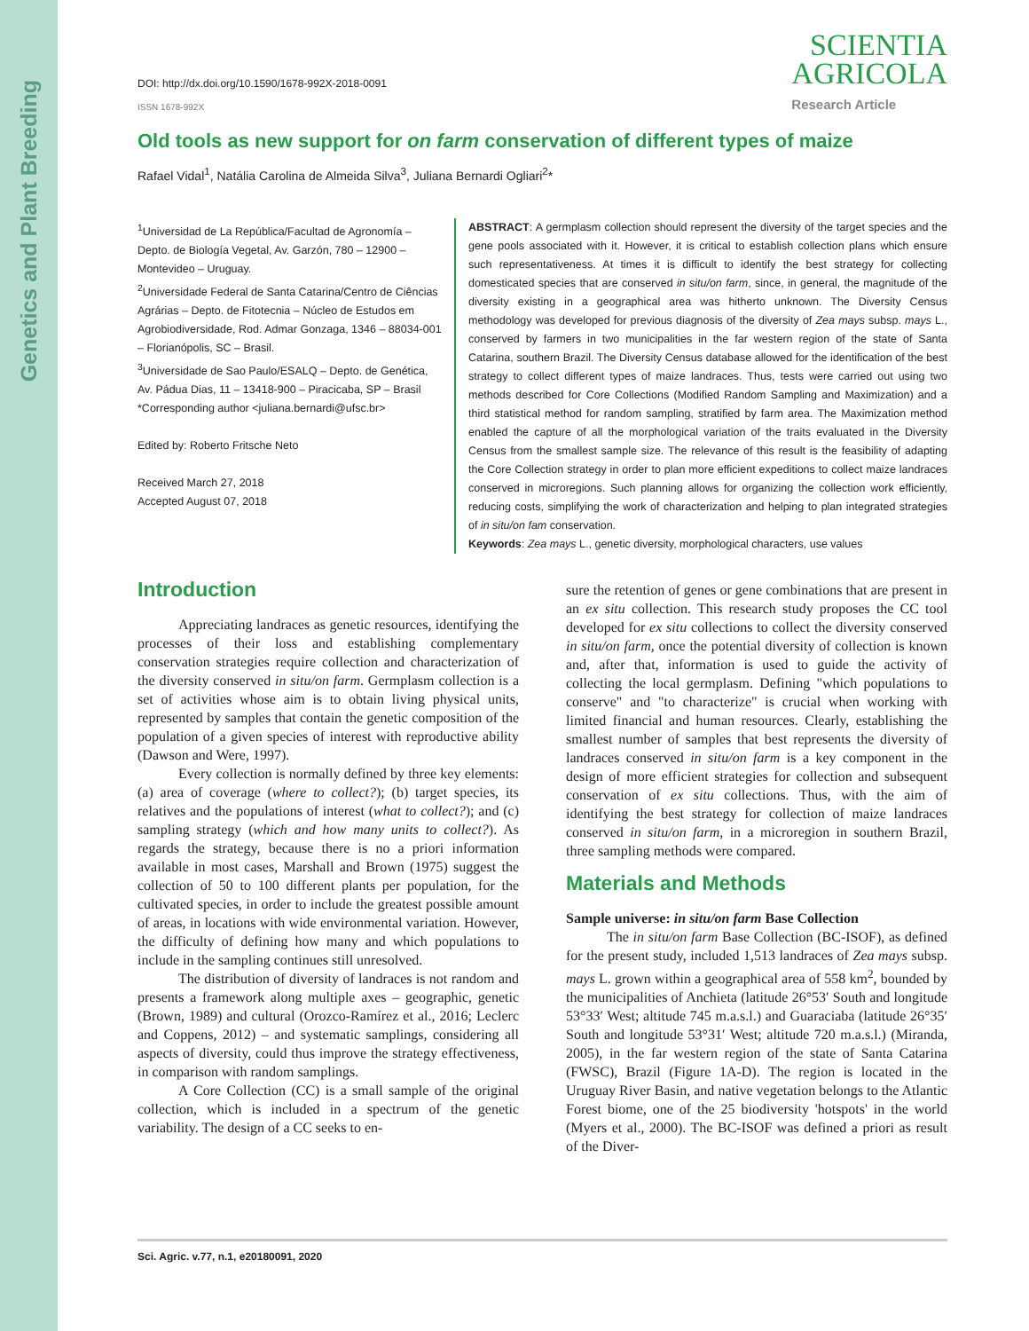Genetics and Plant Breeding
DOI: http://dx.doi.org/10.1590/1678-992X-2018-0091
ISSN 1678-992X
SCIENTIA
AGRICOLA
Research Article
Old tools as new support for on farm conservation of different types of maize
Rafael Vidal<sup>1</sup>, Natália Carolina de Almeida Silva<sup>3</sup>, Juliana Bernardi Ogliari<sup>2</sup>*
<sup>1</sup> Universidad de La República/Facultad de Agronomía – Depto. de Biología Vegetal, Av. Garzón, 780 – 12900 – Montevideo – Uruguay.
<sup>2</sup> Universidade Federal de Santa Catarina/Centro de Ciências Agrárias – Depto. de Fitotecnia – Núcleo de Estudos em Agrobiodiversidade, Rod. Admar Gonzaga, 1346 – 88034-001 – Florianópolis, SC – Brasil.
<sup>3</sup> Universidade de Sao Paulo/ESALQ – Depto. de Genética, Av. Pádua Dias, 11 – 13418-900 – Piracicaba, SP – Brasil
*Corresponding author <juliana.bernardi@ufsc.br>
Edited by: Roberto Fritsche Neto
Received March 27, 2018
Accepted August 07, 2018
ABSTRACT: A germplasm collection should represent the diversity of the target species and the gene pools associated with it. However, it is critical to establish collection plans which ensure such representativeness. At times it is difficult to identify the best strategy for collecting domesticated species that are conserved in situ/on farm, since, in general, the magnitude of the diversity existing in a geographical area was hitherto unknown. The Diversity Census methodology was developed for previous diagnosis of the diversity of Zea mays subsp. mays L., conserved by farmers in two municipalities in the far western region of the state of Santa Catarina, southern Brazil. The Diversity Census database allowed for the identification of the best strategy to collect different types of maize landraces. Thus, tests were carried out using two methods described for Core Collections (Modified Random Sampling and Maximization) and a third statistical method for random sampling, stratified by farm area. The Maximization method enabled the capture of all the morphological variation of the traits evaluated in the Diversity Census from the smallest sample size. The relevance of this result is the feasibility of adapting the Core Collection strategy in order to plan more efficient expeditions to collect maize landraces conserved in microregions. Such planning allows for organizing the collection work efficiently, reducing costs, simplifying the work of characterization and helping to plan integrated strategies of in situ/on fam conservation.
Keywords: Zea mays L., genetic diversity, morphological characters, use values
Introduction
Appreciating landraces as genetic resources, identifying the processes of their loss and establishing complementary conservation strategies require collection and characterization of the diversity conserved in situ/on farm. Germplasm collection is a set of activities whose aim is to obtain living physical units, represented by samples that contain the genetic composition of the population of a given species of interest with reproductive ability (Dawson and Were, 1997).
Every collection is normally defined by three key elements: (a) area of coverage (where to collect?); (b) target species, its relatives and the populations of interest (what to collect?); and (c) sampling strategy (which and how many units to collect?). As regards the strategy, because there is no a priori information available in most cases, Marshall and Brown (1975) suggest the collection of 50 to 100 different plants per population, for the cultivated species, in order to include the greatest possible amount of areas, in locations with wide environmental variation. However, the difficulty of defining how many and which populations to include in the sampling continues still unresolved.
The distribution of diversity of landraces is not random and presents a framework along multiple axes – geographic, genetic (Brown, 1989) and cultural (Orozco-Ramírez et al., 2016; Leclerc and Coppens, 2012) – and systematic samplings, considering all aspects of diversity, could thus improve the strategy effectiveness, in comparison with random samplings.
A Core Collection (CC) is a small sample of the original collection, which is included in a spectrum of the genetic variability. The design of a CC seeks to en-
sure the retention of genes or gene combinations that are present in an ex situ collection. This research study proposes the CC tool developed for ex situ collections to collect the diversity conserved in situ/on farm, once the potential diversity of collection is known and, after that, information is used to guide the activity of collecting the local germplasm. Defining "which populations to conserve" and "to characterize" is crucial when working with limited financial and human resources. Clearly, establishing the smallest number of samples that best represents the diversity of landraces conserved in situ/on farm is a key component in the design of more efficient strategies for collection and subsequent conservation of ex situ collections. Thus, with the aim of identifying the best strategy for collection of maize landraces conserved in situ/on farm, in a microregion in southern Brazil, three sampling methods were compared.
Materials and Methods
Sample universe: in situ/on farm Base Collection
The in situ/on farm Base Collection (BC-ISOF), as defined for the present study, included 1,513 landraces of Zea mays subsp. mays L. grown within a geographical area of 558 km<sup>2</sup>, bounded by the municipalities of Anchieta (latitude 26°53′ South and longitude 53°33′ West; altitude 745 m.a.s.l.) and Guaraciaba (latitude 26°35′ South and longitude 53°31′ West; altitude 720 m.a.s.l.) (Miranda, 2005), in the far western region of the state of Santa Catarina (FWSC), Brazil (Figure 1A-D). The region is located in the Uruguay River Basin, and native vegetation belongs to the Atlantic Forest biome, one of the 25 biodiversity 'hotspots' in the world (Myers et al., 2000). The BC-ISOF was defined a priori as result of the Diver-
Sci. Agric. v.77, n.1, e20180091, 2020